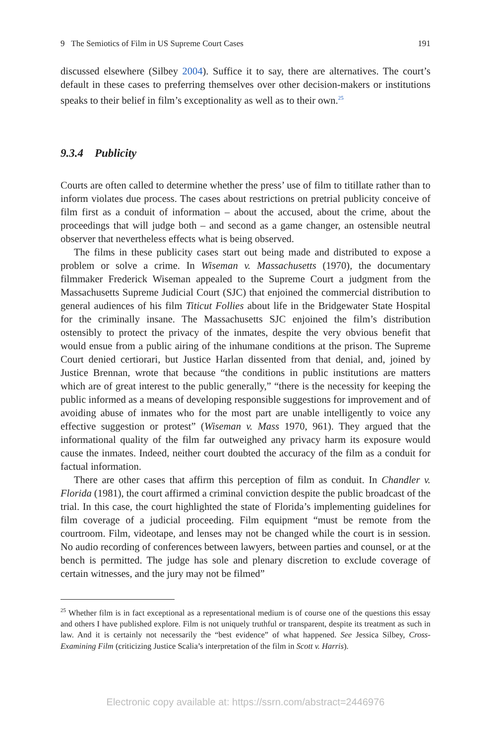9 The Semiotics of Film in US Supreme Court Cases 191
discussed elsewhere (Silbey 2004). Suffice it to say, there are alternatives. The court’s default in these cases to preferring themselves over other decision-makers or institutions speaks to their belief in film’s exceptionality as well as to their own.<sup>25</sup>
9.3.4 Publicity
Courts are often called to determine whether the press’ use of film to titillate rather than to inform violates due process. The cases about restrictions on pretrial publicity conceive of film first as a conduit of information – about the accused, about the crime, about the proceedings that will judge both – and second as a game changer, an ostensible neutral observer that nevertheless effects what is being observed.
The films in these publicity cases start out being made and distributed to expose a problem or solve a crime. In Wiseman v. Massachusetts (1970), the documentary filmmaker Frederick Wiseman appealed to the Supreme Court a judgment from the Massachusetts Supreme Judicial Court (SJC) that enjoined the commercial distribution to general audiences of his film Titicut Follies about life in the Bridgewater State Hospital for the criminally insane. The Massachusetts SJC enjoined the film’s distribution ostensibly to protect the privacy of the inmates, despite the very obvious benefit that would ensue from a public airing of the inhumane conditions at the prison. The Supreme Court denied certiorari, but Justice Harlan dissented from that denial, and, joined by Justice Brennan, wrote that because “the conditions in public institutions are matters which are of great interest to the public generally,” “there is the necessity for keeping the public informed as a means of developing responsible suggestions for improvement and of avoiding abuse of inmates who for the most part are unable intelligently to voice any effective suggestion or protest” (Wiseman v. Mass 1970, 961). They argued that the informational quality of the film far outweighed any privacy harm its exposure would cause the inmates. Indeed, neither court doubted the accuracy of the film as a conduit for factual information.
There are other cases that affirm this perception of film as conduit. In Chandler v. Florida (1981), the court affirmed a criminal conviction despite the public broadcast of the trial. In this case, the court highlighted the state of Florida’s implementing guidelines for film coverage of a judicial proceeding. Film equipment “must be remote from the courtroom. Film, videotape, and lenses may not be changed while the court is in session. No audio recording of conferences between lawyers, between parties and counsel, or at the bench is permitted. The judge has sole and plenary discretion to exclude coverage of certain witnesses, and the jury may not be filmed”
<sup>25</sup> Whether film is in fact exceptional as a representational medium is of course one of the questions this essay and others I have published explore. Film is not uniquely truthful or transparent, despite its treatment as such in law. And it is certainly not necessarily the “best evidence” of what happened. See Jessica Silbey, Cross-Examining Film (criticizing Justice Scalia’s interpretation of the film in Scott v. Harris).
Electronic copy available at: https://ssrn.com/abstract=2446976